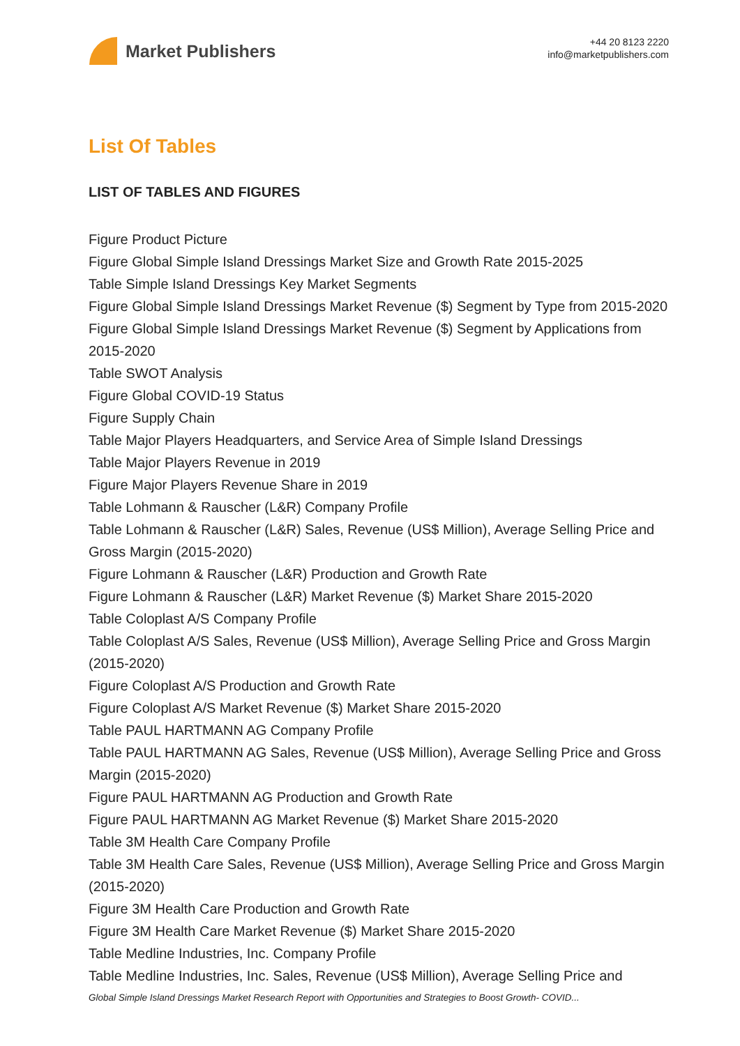Market Publishers
+44 20 8123 2220
info@marketpublishers.com
List Of Tables
LIST OF TABLES AND FIGURES
Figure Product Picture
Figure Global Simple Island Dressings Market Size and Growth Rate 2015-2025
Table Simple Island Dressings Key Market Segments
Figure Global Simple Island Dressings Market Revenue ($) Segment by Type from 2015-2020
Figure Global Simple Island Dressings Market Revenue ($) Segment by Applications from 2015-2020
Table SWOT Analysis
Figure Global COVID-19 Status
Figure Supply Chain
Table Major Players Headquarters, and Service Area of Simple Island Dressings
Table Major Players Revenue in 2019
Figure Major Players Revenue Share in 2019
Table Lohmann & Rauscher (L&R) Company Profile
Table Lohmann & Rauscher (L&R) Sales, Revenue (US$ Million), Average Selling Price and Gross Margin (2015-2020)
Figure Lohmann & Rauscher (L&R) Production and Growth Rate
Figure Lohmann & Rauscher (L&R) Market Revenue ($) Market Share 2015-2020
Table Coloplast A/S Company Profile
Table Coloplast A/S Sales, Revenue (US$ Million), Average Selling Price and Gross Margin (2015-2020)
Figure Coloplast A/S Production and Growth Rate
Figure Coloplast A/S Market Revenue ($) Market Share 2015-2020
Table PAUL HARTMANN AG Company Profile
Table PAUL HARTMANN AG Sales, Revenue (US$ Million), Average Selling Price and Gross Margin (2015-2020)
Figure PAUL HARTMANN AG Production and Growth Rate
Figure PAUL HARTMANN AG Market Revenue ($) Market Share 2015-2020
Table 3M Health Care Company Profile
Table 3M Health Care Sales, Revenue (US$ Million), Average Selling Price and Gross Margin (2015-2020)
Figure 3M Health Care Production and Growth Rate
Figure 3M Health Care Market Revenue ($) Market Share 2015-2020
Table Medline Industries, Inc. Company Profile
Table Medline Industries, Inc. Sales, Revenue (US$ Million), Average Selling Price and
Global Simple Island Dressings Market Research Report with Opportunities and Strategies to Boost Growth- COVID...